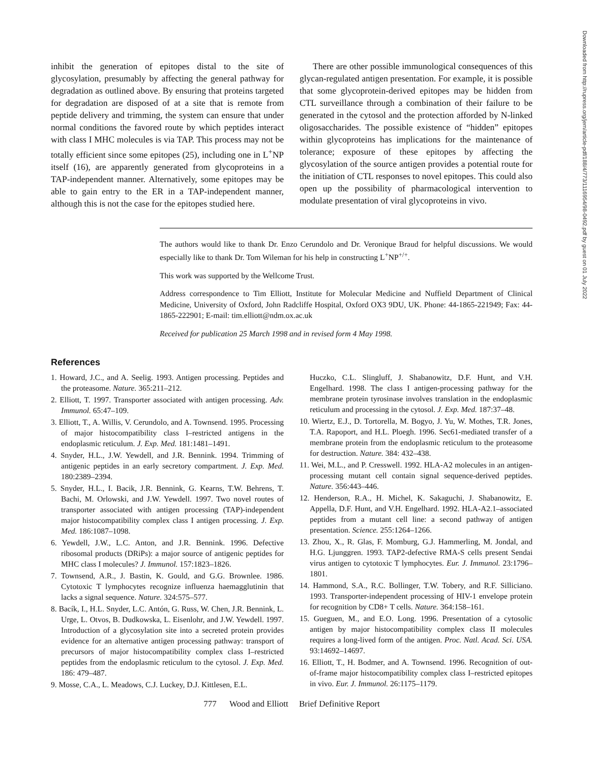Downloaded from http://rupress.org/jem/article-pdf/188/4/773/1116954/98-0492.pdf by guest on 01 July 2022
inhibit the generation of epitopes distal to the site of glycosylation, presumably by affecting the general pathway for degradation as outlined above. By ensuring that proteins targeted for degradation are disposed of at a site that is remote from peptide delivery and trimming, the system can ensure that under normal conditions the favored route by which peptides interact with class I MHC molecules is via TAP. This process may not be totally efficient since some epitopes (25), including one in L<sup>+</sup>NP itself (16), are apparently generated from glycoproteins in a TAP-independent manner. Alternatively, some epitopes may be able to gain entry to the ER in a TAP-independent manner, although this is not the case for the epitopes studied here.
There are other possible immunological consequences of this glycan-regulated antigen presentation. For example, it is possible that some glycoprotein-derived epitopes may be hidden from CTL surveillance through a combination of their failure to be generated in the cytosol and the protection afforded by N-linked oligosaccharides. The possible existence of “hidden” epitopes within glycoproteins has implications for the maintenance of tolerance; exposure of these epitopes by affecting the glycosylation of the source antigen provides a potential route for the initiation of CTL responses to novel epitopes. This could also open up the possibility of pharmacological intervention to modulate presentation of viral glycoproteins in vivo.
The authors would like to thank Dr. Enzo Cerundolo and Dr. Veronique Braud for helpful discussions. We would especially like to thank Dr. Tom Wileman for his help in constructing L<sup>+</sup>NP<sup>+/+</sup>.
This work was supported by the Wellcome Trust.
Address correspondence to Tim Elliott, Institute for Molecular Medicine and Nuffield Department of Clinical Medicine, University of Oxford, John Radcliffe Hospital, Oxford OX3 9DU, UK. Phone: 44-1865-221949; Fax: 44-1865-222901; E-mail: tim.elliott@ndm.ox.ac.uk
Received for publication 25 March 1998 and in revised form 4 May 1998.
References
1. Howard, J.C., and A. Seelig. 1993. Antigen processing. Peptides and the proteasome. Nature. 365:211–212.
2. Elliott, T. 1997. Transporter associated with antigen processing. Adv. Immunol. 65:47–109.
3. Elliott, T., A. Willis, V. Cerundolo, and A. Townsend. 1995. Processing of major histocompatibility class I–restricted antigens in the endoplasmic reticulum. J. Exp. Med. 181:1481–1491.
4. Snyder, H.L., J.W. Yewdell, and J.R. Bennink. 1994. Trimming of antigenic peptides in an early secretory compartment. J. Exp. Med. 180:2389–2394.
5. Snyder, H.L., I. Bacik, J.R. Bennink, G. Kearns, T.W. Behrens, T. Bachi, M. Orlowski, and J.W. Yewdell. 1997. Two novel routes of transporter associated with antigen processing (TAP)-independent major histocompatibility complex class I antigen processing. J. Exp. Med. 186:1087–1098.
6. Yewdell, J.W., L.C. Anton, and J.R. Bennink. 1996. Defective ribosomal products (DRiPs): a major source of antigenic peptides for MHC class I molecules? J. Immunol. 157:1823–1826.
7. Townsend, A.R., J. Bastin, K. Gould, and G.G. Brownlee. 1986. Cytotoxic T lymphocytes recognize influenza haemagglutinin that lacks a signal sequence. Nature. 324:575–577.
8. Bacík, I., H.L. Snyder, L.C. Antón, G. Russ, W. Chen, J.R. Bennink, L. Urge, L. Otvos, B. Dudkowska, L. Eisenlohr, and J.W. Yewdell. 1997. Introduction of a glycosylation site into a secreted protein provides evidence for an alternative antigen processing pathway: transport of precursors of major histocompatibility complex class I–restricted peptides from the endoplasmic reticulum to the cytosol. J. Exp. Med. 186: 479–487.
9. Mosse, C.A., L. Meadows, C.J. Luckey, D.J. Kittlesen, E.L.
Huczko, C.L. Slingluff, J. Shabanowitz, D.F. Hunt, and V.H. Engelhard. 1998. The class I antigen-processing pathway for the membrane protein tyrosinase involves translation in the endoplasmic reticulum and processing in the cytosol. J. Exp. Med. 187:37–48.
10. Wiertz, E.J., D. Tortorella, M. Bogyo, J. Yu, W. Mothes, T.R. Jones, T.A. Rapoport, and H.L. Ploegh. 1996. Sec61-mediated transfer of a membrane protein from the endoplasmic reticulum to the proteasome for destruction. Nature. 384: 432–438.
11. Wei, M.L., and P. Cresswell. 1992. HLA-A2 molecules in an antigen-processing mutant cell contain signal sequence-derived peptides. Nature. 356:443–446.
12. Henderson, R.A., H. Michel, K. Sakaguchi, J. Shabanowitz, E. Appella, D.F. Hunt, and V.H. Engelhard. 1992. HLA-A2.1–associated peptides from a mutant cell line: a second pathway of antigen presentation. Science. 255:1264–1266.
13. Zhou, X., R. Glas, F. Momburg, G.J. Hammerling, M. Jondal, and H.G. Ljunggren. 1993. TAP2-defective RMA-S cells present Sendai virus antigen to cytotoxic T lymphocytes. Eur. J. Immunol. 23:1796–1801.
14. Hammond, S.A., R.C. Bollinger, T.W. Tobery, and R.F. Silliciano. 1993. Transporter-independent processing of HIV-1 envelope protein for recognition by CD8+ T cells. Nature. 364:158–161.
15. Gueguen, M., and E.O. Long. 1996. Presentation of a cytosolic antigen by major histocompatibility complex class II molecules requires a long-lived form of the antigen. Proc. Natl. Acad. Sci. USA. 93:14692–14697.
16. Elliott, T., H. Bodmer, and A. Townsend. 1996. Recognition of out-of-frame major histocompatibility complex class I–restricted epitopes in vivo. Eur. J. Immunol. 26:1175–1179.
777 Wood and Elliott Brief Definitive Report